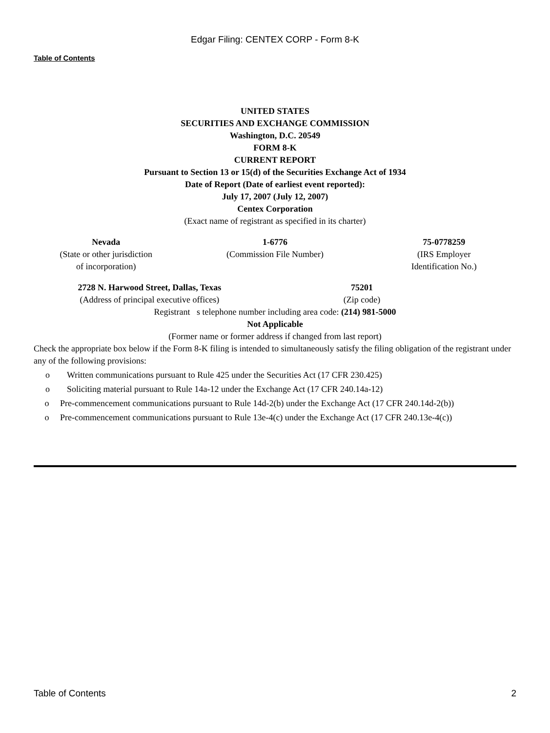Edgar Filing: CENTEX CORP - Form 8-K
Table of Contents
UNITED STATES
SECURITIES AND EXCHANGE COMMISSION
Washington, D.C. 20549
FORM 8-K
CURRENT REPORT
Pursuant to Section 13 or 15(d) of the Securities Exchange Act of 1934
Date of Report (Date of earliest event reported):
July 17, 2007 (July 12, 2007)
Centex Corporation
(Exact name of registrant as specified in its charter)
| Nevada | 1-6776 | 75-0778259 |
| (State or other jurisdiction of incorporation) | (Commission File Number) | (IRS Employer Identification No.) |
| 2728 N. Harwood Street, Dallas, Texas | 75201 | |
| (Address of principal executive offices) | (Zip code) | |
Registrant s telephone number including area code: (214) 981-5000
Not Applicable
(Former name or former address if changed from last report)
Check the appropriate box below if the Form 8-K filing is intended to simultaneously satisfy the filing obligation of the registrant under any of the following provisions:
o Written communications pursuant to Rule 425 under the Securities Act (17 CFR 230.425)
o Soliciting material pursuant to Rule 14a-12 under the Exchange Act (17 CFR 240.14a-12)
o Pre-commencement communications pursuant to Rule 14d-2(b) under the Exchange Act (17 CFR 240.14d-2(b))
o Pre-commencement communications pursuant to Rule 13e-4(c) under the Exchange Act (17 CFR 240.13e-4(c))
Table of Contents 2